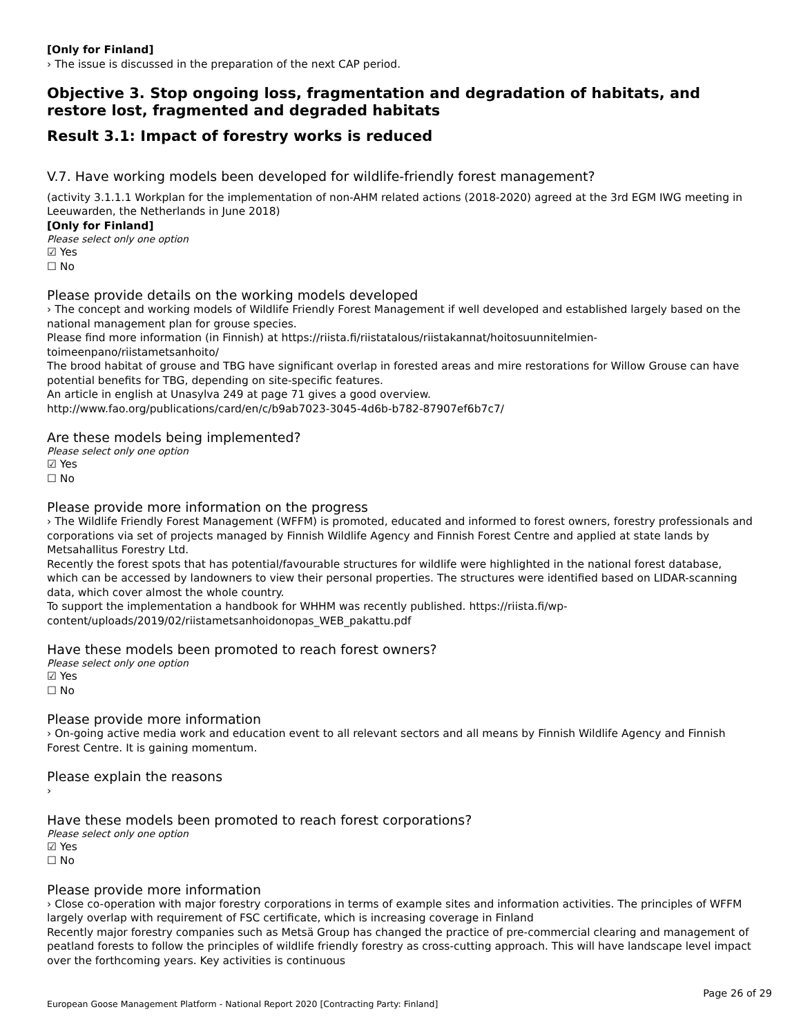[Only for Finland]
› The issue is discussed in the preparation of the next CAP period.
Objective 3. Stop ongoing loss, fragmentation and degradation of habitats, and restore lost, fragmented and degraded habitats
Result 3.1: Impact of forestry works is reduced
V.7. Have working models been developed for wildlife-friendly forest management?
(activity 3.1.1.1 Workplan for the implementation of non-AHM related actions (2018-2020) agreed at the 3rd EGM IWG meeting in Leeuwarden, the Netherlands in June 2018)
[Only for Finland]
Please select only one option
☑ Yes
☐ No
Please provide details on the working models developed
› The concept and working models of Wildlife Friendly Forest Management if well developed and established largely based on the national management plan for grouse species.
Please find more information (in Finnish) at https://riista.fi/riistatalous/riistakannat/hoitosuunnitelmien-toimeenpano/riistametsanhoito/
The brood habitat of grouse and TBG have significant overlap in forested areas and mire restorations for Willow Grouse can have potential benefits for TBG, depending on site-specific features.
An article in english at Unasylva 249 at page 71 gives a good overview.
http://www.fao.org/publications/card/en/c/b9ab7023-3045-4d6b-b782-87907ef6b7c7/
Are these models being implemented?
Please select only one option
☑ Yes
☐ No
Please provide more information on the progress
› The Wildlife Friendly Forest Management (WFFM) is promoted, educated and informed to forest owners, forestry professionals and corporations via set of projects managed by Finnish Wildlife Agency and Finnish Forest Centre and applied at state lands by Metsahallitus Forestry Ltd.
Recently the forest spots that has potential/favourable structures for wildlife were highlighted in the national forest database, which can be accessed by landowners to view their personal properties. The structures were identified based on LIDAR-scanning data, which cover almost the whole country.
To support the implementation a handbook for WHHM was recently published. https://riista.fi/wp-content/uploads/2019/02/riistametsanhoidonopas_WEB_pakattu.pdf
Have these models been promoted to reach forest owners?
Please select only one option
☑ Yes
☐ No
Please provide more information
› On-going active media work and education event to all relevant sectors and all means by Finnish Wildlife Agency and Finnish Forest Centre. It is gaining momentum.
Please explain the reasons
›
Have these models been promoted to reach forest corporations?
Please select only one option
☑ Yes
☐ No
Please provide more information
› Close co-operation with major forestry corporations in terms of example sites and information activities. The principles of WFFM largely overlap with requirement of FSC certificate, which is increasing coverage in Finland
Recently major forestry companies such as Metsä Group has changed the practice of pre-commercial clearing and management of peatland forests to follow the principles of wildlife friendly forestry as cross-cutting approach. This will have landscape level impact over the forthcoming years. Key activities is continuous
Page 26 of 29
European Goose Management Platform - National Report 2020 [Contracting Party: Finland]